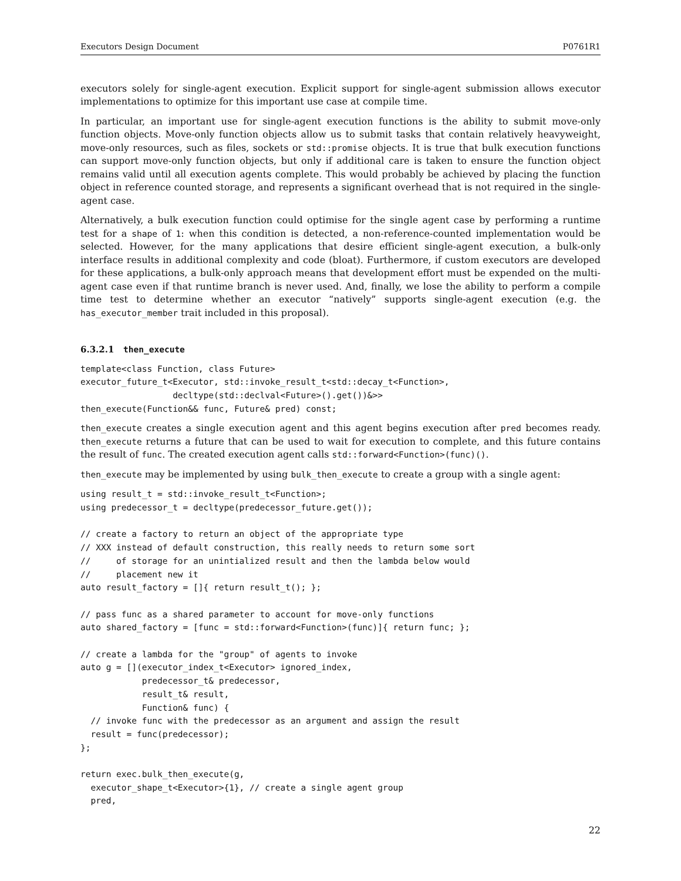Executors Design Document P0761R1
executors solely for single-agent execution. Explicit support for single-agent submission allows executor implementations to optimize for this important use case at compile time.
In particular, an important use for single-agent execution functions is the ability to submit move-only function objects. Move-only function objects allow us to submit tasks that contain relatively heavyweight, move-only resources, such as files, sockets or std::promise objects. It is true that bulk execution functions can support move-only function objects, but only if additional care is taken to ensure the function object remains valid until all execution agents complete. This would probably be achieved by placing the function object in reference counted storage, and represents a significant overhead that is not required in the single-agent case.
Alternatively, a bulk execution function could optimise for the single agent case by performing a runtime test for a shape of 1: when this condition is detected, a non-reference-counted implementation would be selected. However, for the many applications that desire efficient single-agent execution, a bulk-only interface results in additional complexity and code (bloat). Furthermore, if custom executors are developed for these applications, a bulk-only approach means that development effort must be expended on the multi-agent case even if that runtime branch is never used. And, finally, we lose the ability to perform a compile time test to determine whether an executor “natively” supports single-agent execution (e.g. the has_executor_member trait included in this proposal).
6.3.2.1 then_execute
template<class Function, class Future>
executor_future_t<Executor, std::invoke_result_t<std::decay_t<Function>,
                  decltype(std::declval<Future>().get())&>>
then_execute(Function&& func, Future& pred) const;
then_execute creates a single execution agent and this agent begins execution after pred becomes ready. then_execute returns a future that can be used to wait for execution to complete, and this future contains the result of func. The created execution agent calls std::forward<Function>(func)().
then_execute may be implemented by using bulk_then_execute to create a group with a single agent:
using result_t = std::invoke_result_t<Function>;
using predecessor_t = decltype(predecessor_future.get());

// create a factory to return an object of the appropriate type
// XXX instead of default construction, this really needs to return some sort
//     of storage for an unintialized result and then the lambda below would
//     placement new it
auto result_factory = []{ return result_t(); };

// pass func as a shared parameter to account for move-only functions
auto shared_factory = [func = std::forward<Function>(func)]{ return func; };

// create a lambda for the "group" of agents to invoke
auto g = [](executor_index_t<Executor> ignored_index,
            predecessor_t& predecessor,
            result_t& result,
            Function& func) {
  // invoke func with the predecessor as an argument and assign the result
  result = func(predecessor);
};

return exec.bulk_then_execute(g,
  executor_shape_t<Executor>{1}, // create a single agent group
  pred,
22